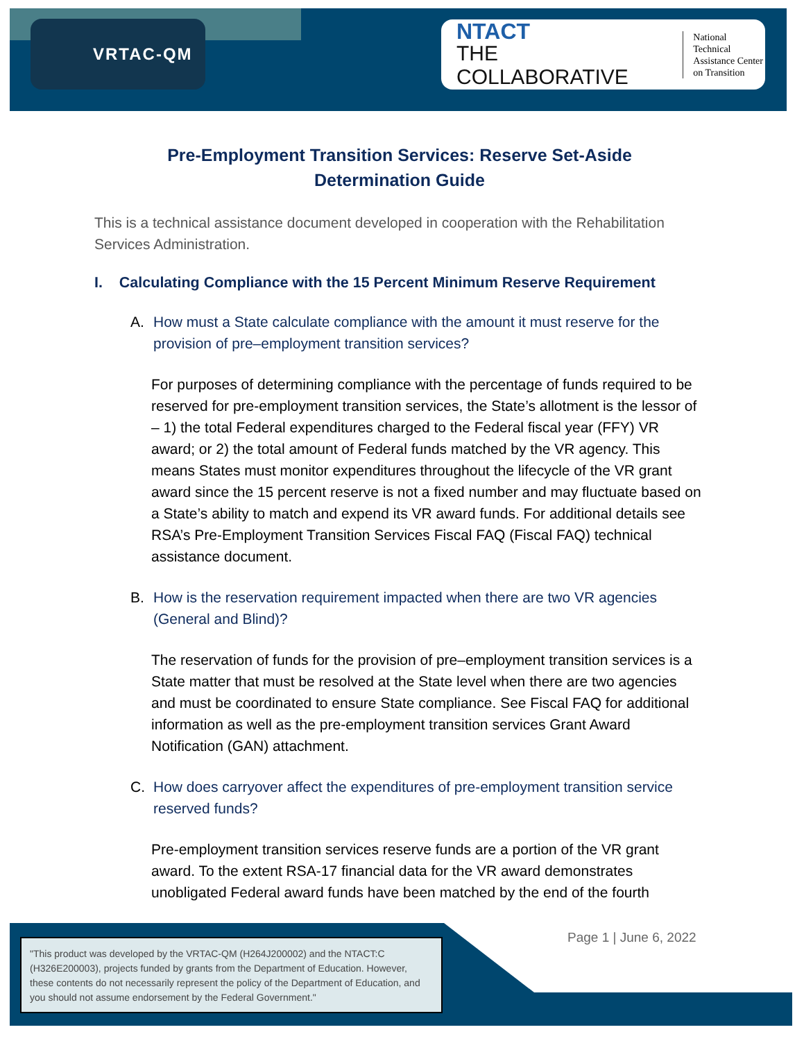VRTAC-QM
NTACT
THE COLLABORATIVE
National Technical
Assistance Center
on Transition
Pre-Employment Transition Services: Reserve Set-Aside
Determination Guide
This is a technical assistance document developed in cooperation with the Rehabilitation Services Administration.
I. Calculating Compliance with the 15 Percent Minimum Reserve Requirement
A. How must a State calculate compliance with the amount it must reserve for the provision of pre–employment transition services?
For purposes of determining compliance with the percentage of funds required to be reserved for pre-employment transition services, the State’s allotment is the lessor of – 1) the total Federal expenditures charged to the Federal fiscal year (FFY) VR award; or 2) the total amount of Federal funds matched by the VR agency. This means States must monitor expenditures throughout the lifecycle of the VR grant award since the 15 percent reserve is not a fixed number and may fluctuate based on a State’s ability to match and expend its VR award funds. For additional details see RSA’s Pre-Employment Transition Services Fiscal FAQ (Fiscal FAQ) technical assistance document.
B. How is the reservation requirement impacted when there are two VR agencies (General and Blind)?
The reservation of funds for the provision of pre–employment transition services is a State matter that must be resolved at the State level when there are two agencies and must be coordinated to ensure State compliance. See Fiscal FAQ for additional information as well as the pre-employment transition services Grant Award Notification (GAN) attachment.
C. How does carryover affect the expenditures of pre-employment transition service reserved funds?
Pre-employment transition services reserve funds are a portion of the VR grant award. To the extent RSA-17 financial data for the VR award demonstrates unobligated Federal award funds have been matched by the end of the fourth
Page 1 | June 6, 2022
"This product was developed by the VRTAC-QM (H264J200002) and the NTACT:C (H326E200003), projects funded by grants from the Department of Education. However, these contents do not necessarily represent the policy of the Department of Education, and you should not assume endorsement by the Federal Government."